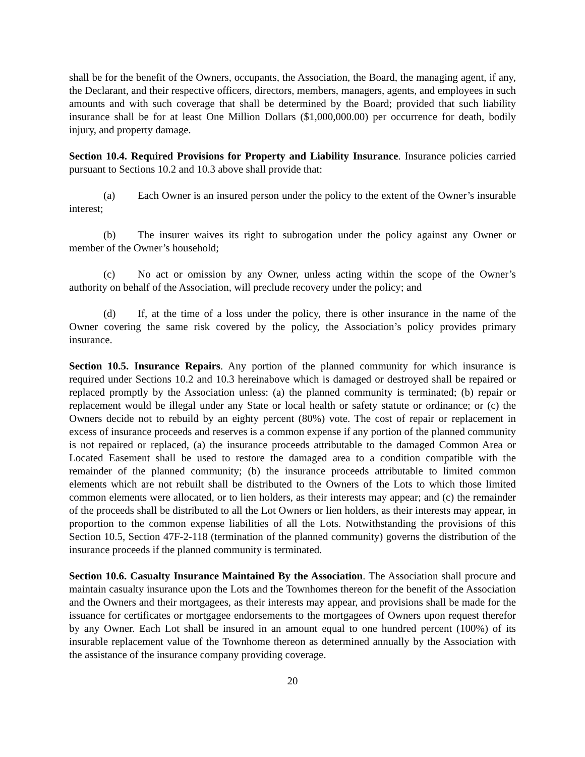shall be for the benefit of the Owners, occupants, the Association, the Board, the managing agent, if any, the Declarant, and their respective officers, directors, members, managers, agents, and employees in such amounts and with such coverage that shall be determined by the Board; provided that such liability insurance shall be for at least One Million Dollars ($1,000,000.00) per occurrence for death, bodily injury, and property damage.
Section 10.4. Required Provisions for Property and Liability Insurance. Insurance policies carried pursuant to Sections 10.2 and 10.3 above shall provide that:
(a) Each Owner is an insured person under the policy to the extent of the Owner’s insurable interest;
(b) The insurer waives its right to subrogation under the policy against any Owner or member of the Owner’s household;
(c) No act or omission by any Owner, unless acting within the scope of the Owner’s authority on behalf of the Association, will preclude recovery under the policy; and
(d) If, at the time of a loss under the policy, there is other insurance in the name of the Owner covering the same risk covered by the policy, the Association’s policy provides primary insurance.
Section 10.5. Insurance Repairs. Any portion of the planned community for which insurance is required under Sections 10.2 and 10.3 hereinabove which is damaged or destroyed shall be repaired or replaced promptly by the Association unless: (a) the planned community is terminated; (b) repair or replacement would be illegal under any State or local health or safety statute or ordinance; or (c) the Owners decide not to rebuild by an eighty percent (80%) vote. The cost of repair or replacement in excess of insurance proceeds and reserves is a common expense if any portion of the planned community is not repaired or replaced, (a) the insurance proceeds attributable to the damaged Common Area or Located Easement shall be used to restore the damaged area to a condition compatible with the remainder of the planned community; (b) the insurance proceeds attributable to limited common elements which are not rebuilt shall be distributed to the Owners of the Lots to which those limited common elements were allocated, or to lien holders, as their interests may appear; and (c) the remainder of the proceeds shall be distributed to all the Lot Owners or lien holders, as their interests may appear, in proportion to the common expense liabilities of all the Lots. Notwithstanding the provisions of this Section 10.5, Section 47F-2-118 (termination of the planned community) governs the distribution of the insurance proceeds if the planned community is terminated.
Section 10.6. Casualty Insurance Maintained By the Association. The Association shall procure and maintain casualty insurance upon the Lots and the Townhomes thereon for the benefit of the Association and the Owners and their mortgagees, as their interests may appear, and provisions shall be made for the issuance for certificates or mortgagee endorsements to the mortgagees of Owners upon request therefor by any Owner. Each Lot shall be insured in an amount equal to one hundred percent (100%) of its insurable replacement value of the Townhome thereon as determined annually by the Association with the assistance of the insurance company providing coverage.
20